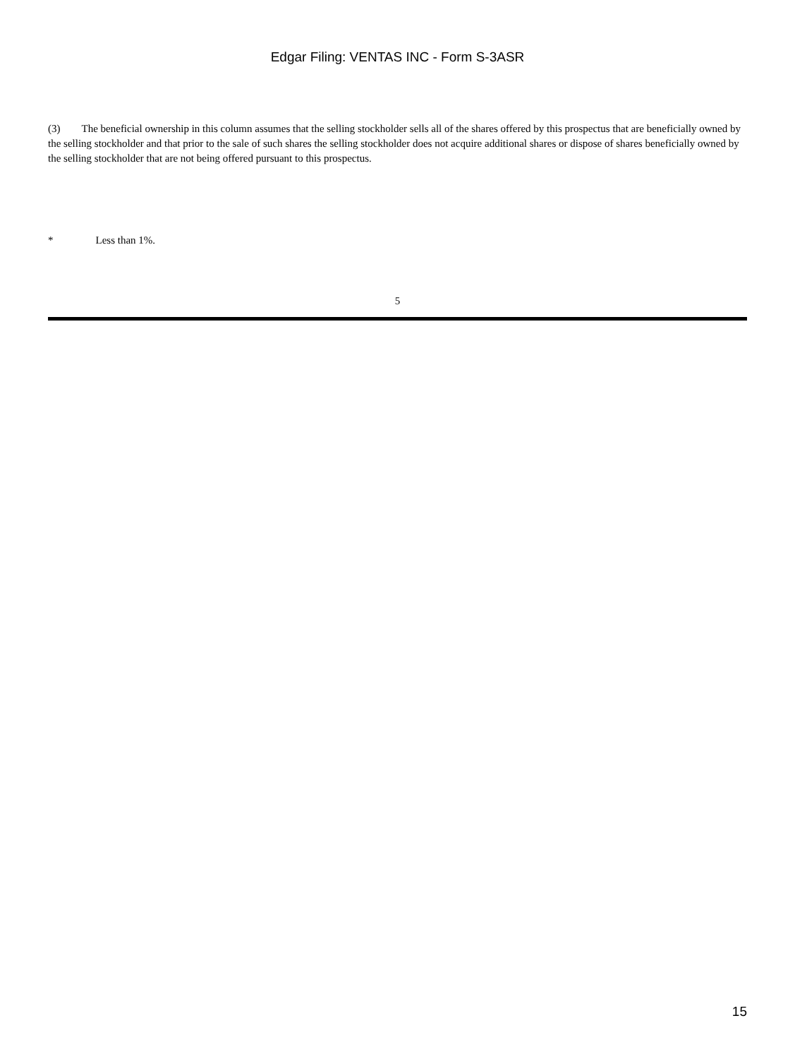Edgar Filing: VENTAS INC - Form S-3ASR
(3) The beneficial ownership in this column assumes that the selling stockholder sells all of the shares offered by this prospectus that are beneficially owned by the selling stockholder and that prior to the sale of such shares the selling stockholder does not acquire additional shares or dispose of shares beneficially owned by the selling stockholder that are not being offered pursuant to this prospectus.
* Less than 1%.
5
15